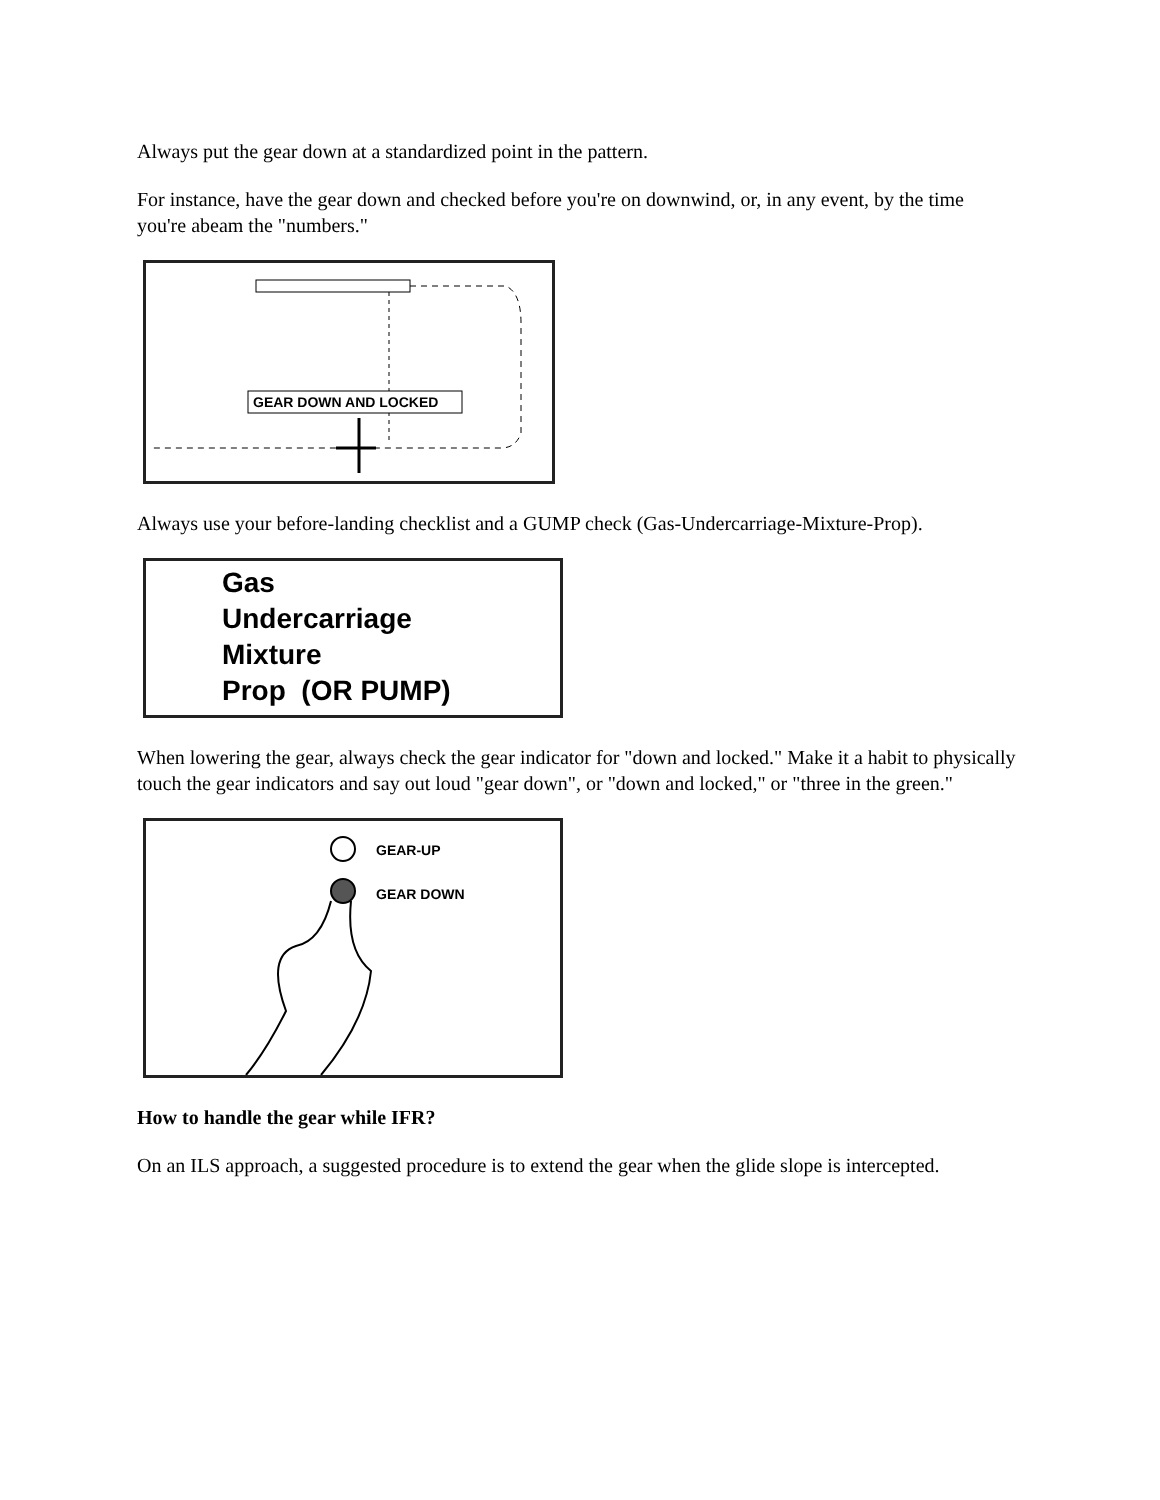Always put the gear down at a standardized point in the pattern.
For instance, have the gear down and checked before you're on downwind, or, in any event, by the time you're abeam the "numbers."
GEAR DOWN AND LOCKED
Always use your before-landing checklist and a GUMP check (Gas-Undercarriage-Mixture-Prop).
Gas
Undercarriage
Mixture
Prop (OR PUMP)
When lowering the gear, always check the gear indicator for "down and locked." Make it a habit to physically touch the gear indicators and say out loud "gear down", or "down and locked," or "three in the green."
GEAR-UP
GEAR DOWN
How to handle the gear while IFR?
On an ILS approach, a suggested procedure is to extend the gear when the glide slope is intercepted.